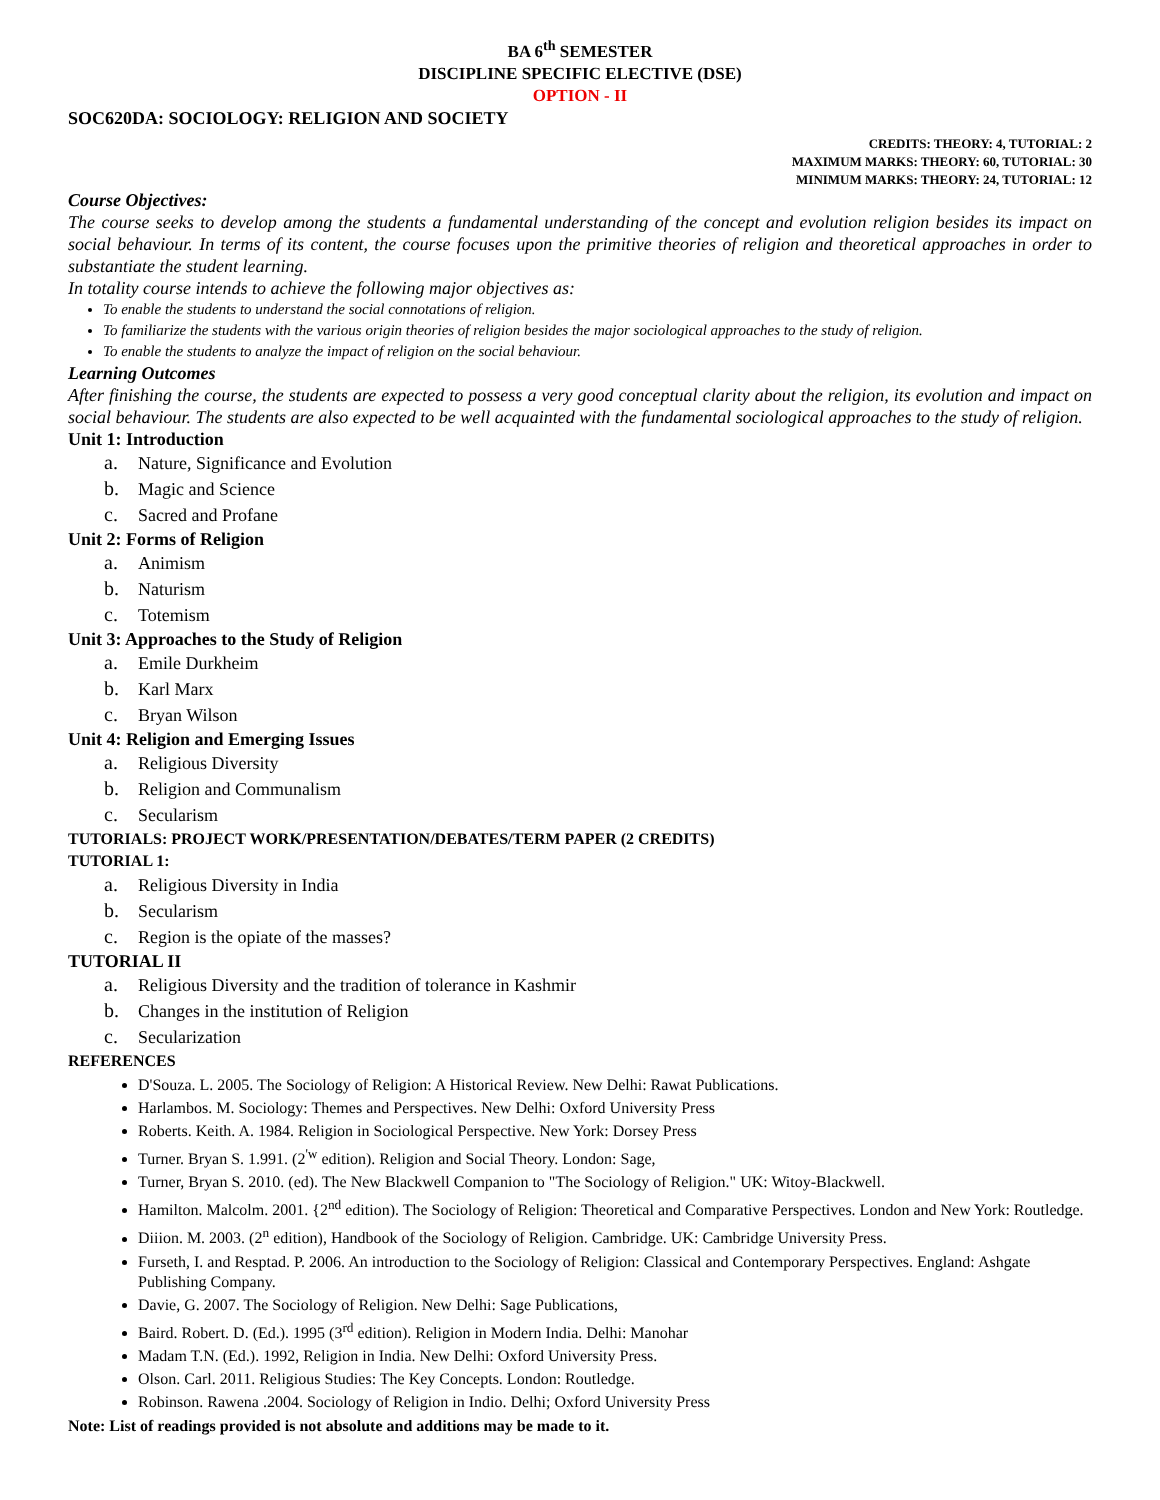BA 6<sup>th</sup> SEMESTER
DISCIPLINE SPECIFIC ELECTIVE (DSE)
OPTION - II
SOC620DA: SOCIOLOGY: RELIGION AND SOCIETY
CREDITS: THEORY: 4, TUTORIAL: 2
MAXIMUM MARKS: THEORY: 60, TUTORIAL: 30
MINIMUM MARKS: THEORY: 24, TUTORIAL: 12
Course Objectives:
The course seeks to develop among the students a fundamental understanding of the concept and evolution religion besides its impact on social behaviour. In terms of its content, the course focuses upon the primitive theories of religion and theoretical approaches in order to substantiate the student learning.
In totality course intends to achieve the following major objectives as:
To enable the students to understand the social connotations of religion.
To familiarize the students with the various origin theories of religion besides the major sociological approaches to the study of religion.
To enable the students to analyze the impact of religion on the social behaviour.
Learning Outcomes
After finishing the course, the students are expected to possess a very good conceptual clarity about the religion, its evolution and impact on social behaviour. The students are also expected to be well acquainted with the fundamental sociological approaches to the study of religion.
Unit 1: Introduction
a. Nature, Significance and Evolution
b. Magic and Science
c. Sacred and Profane
Unit 2: Forms of Religion
a. Animism
b. Naturism
c. Totemism
Unit 3: Approaches to the Study of Religion
a. Emile Durkheim
b. Karl Marx
c. Bryan Wilson
Unit 4: Religion and Emerging Issues
a. Religious Diversity
b. Religion and Communalism
c. Secularism
TUTORIALS: PROJECT WORK/PRESENTATION/DEBATES/TERM PAPER (2 CREDITS)
TUTORIAL 1:
a. Religious Diversity in India
b. Secularism
c. Region is the opiate of the masses?
TUTORIAL II
a. Religious Diversity and the tradition of tolerance in Kashmir
b. Changes in the institution of Religion
c. Secularization
REFERENCES
D'Souza. L. 2005. The Sociology of Religion: A Historical Review. New Delhi: Rawat Publications.
Harlambos. M. Sociology: Themes and Perspectives. New Delhi: Oxford University Press
Roberts. Keith. A. 1984. Religion in Sociological Perspective. New York: Dorsey Press
Turner. Bryan S. 1.991. (2<sup>'w</sup> edition). Religion and Social Theory. London: Sage,
Turner, Bryan S. 2010. (ed). The New Blackwell Companion to "The Sociology of Religion." UK: Witoy-Blackwell.
Hamilton. Malcolm. 2001. {2<sup>nd</sup> edition). The Sociology of Religion: Theoretical and Comparative Perspectives. London and New York: Routledge.
Diiion. M. 2003. (2<sup>n</sup> edition), Handbook of the Sociology of Religion. Cambridge. UK: Cambridge University Press.
Furseth, I. and Resptad. P. 2006. An introduction to the Sociology of Religion: Classical and Contemporary Perspectives. England: Ashgate Publishing Company.
Davie, G. 2007. The Sociology of Religion. New Delhi: Sage Publications,
Baird. Robert. D. (Ed.). 1995 (3<sup>rd</sup> edition). Religion in Modern India. Delhi: Manohar
Madam T.N. (Ed.). 1992, Religion in India. New Delhi: Oxford University Press.
Olson. Carl. 2011. Religious Studies: The Key Concepts. London: Routledge.
Robinson. Rawena .2004. Sociology of Religion in Indio. Delhi; Oxford University Press
Note: List of readings provided is not absolute and additions may be made to it.